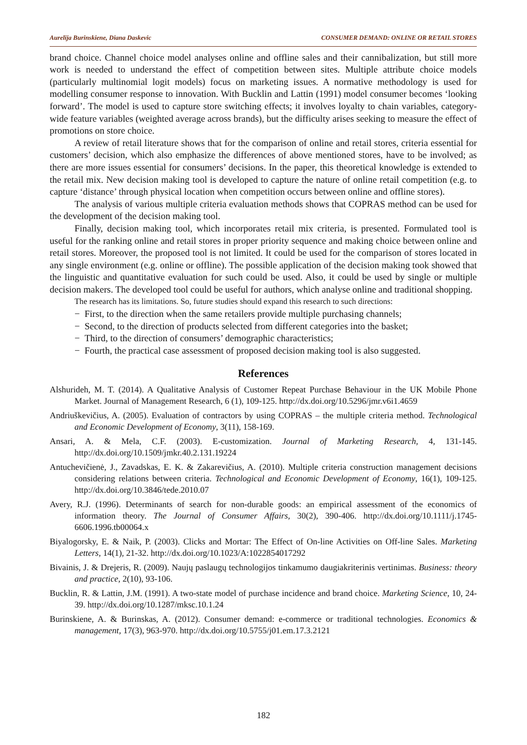Aurelija Burinskiene, Diana Daskevic CONSUMER DEMAND: ONLINE OR RETAIL STORES
brand choice. Channel choice model analyses online and offline sales and their cannibalization, but still more work is needed to understand the effect of competition between sites. Multiple attribute choice models (particularly multinomial logit models) focus on marketing issues. A normative methodology is used for modelling consumer response to innovation. With Bucklin and Lattin (1991) model consumer becomes ‘looking forward’. The model is used to capture store switching effects; it involves loyalty to chain variables, category-wide feature variables (weighted average across brands), but the difficulty arises seeking to measure the effect of promotions on store choice.
A review of retail literature shows that for the comparison of online and retail stores, criteria essential for customers’ decision, which also emphasize the differences of above mentioned stores, have to be involved; as there are more issues essential for consumers’ decisions. In the paper, this theoretical knowledge is extended to the retail mix. New decision making tool is developed to capture the nature of online retail competition (e.g. to capture ‘distance’ through physical location when competition occurs between online and offline stores).
The analysis of various multiple criteria evaluation methods shows that COPRAS method can be used for the development of the decision making tool.
Finally, decision making tool, which incorporates retail mix criteria, is presented. Formulated tool is useful for the ranking online and retail stores in proper priority sequence and making choice between online and retail stores. Moreover, the proposed tool is not limited. It could be used for the comparison of stores located in any single environment (e.g. online or offline). The possible application of the decision making took showed that the linguistic and quantitative evaluation for such could be used. Also, it could be used by single or multiple decision makers. The developed tool could be useful for authors, which analyse online and traditional shopping.
The research has its limitations. So, future studies should expand this research to such directions:
− First, to the direction when the same retailers provide multiple purchasing channels;
− Second, to the direction of products selected from different categories into the basket;
− Third, to the direction of consumers’ demographic characteristics;
− Fourth, the practical case assessment of proposed decision making tool is also suggested.
References
Alshurideh, M. T. (2014). A Qualitative Analysis of Customer Repeat Purchase Behaviour in the UK Mobile Phone Market. Journal of Management Research, 6 (1), 109-125. http://dx.doi.org/10.5296/jmr.v6i1.4659
Andriuškevičius, A. (2005). Evaluation of contractors by using COPRAS – the multiple criteria method. Technological and Economic Development of Economy, 3(11), 158-169.
Ansari, A. & Mela, C.F. (2003). E-customization. Journal of Marketing Research, 4, 131-145. http://dx.doi.org/10.1509/jmkr.40.2.131.19224
Antuchevičienė, J., Zavadskas, E. K. & Zakarevičius, A. (2010). Multiple criteria construction management decisions considering relations between criteria. Technological and Economic Development of Economy, 16(1), 109-125. http://dx.doi.org/10.3846/tede.2010.07
Avery, R.J. (1996). Determinants of search for non-durable goods: an empirical assessment of the economics of information theory. The Journal of Consumer Affairs, 30(2), 390-406. http://dx.doi.org/10.1111/j.1745-6606.1996.tb00064.x
Biyalogorsky, E. & Naik, P. (2003). Clicks and Mortar: The Effect of On-line Activities on Off-line Sales. Marketing Letters, 14(1), 21-32. http://dx.doi.org/10.1023/A:1022854017292
Bivainis, J. & Drejeris, R. (2009). Naujų paslaugų technologijos tinkamumo daugiakriterinis vertinimas. Business: theory and practice, 2(10), 93-106.
Bucklin, R. & Lattin, J.M. (1991). A two-state model of purchase incidence and brand choice. Marketing Science, 10, 24-39. http://dx.doi.org/10.1287/mksc.10.1.24
Burinskiene, A. & Burinskas, A. (2012). Consumer demand: e-commerce or traditional technologies. Economics & management, 17(3), 963-970. http://dx.doi.org/10.5755/j01.em.17.3.2121
182